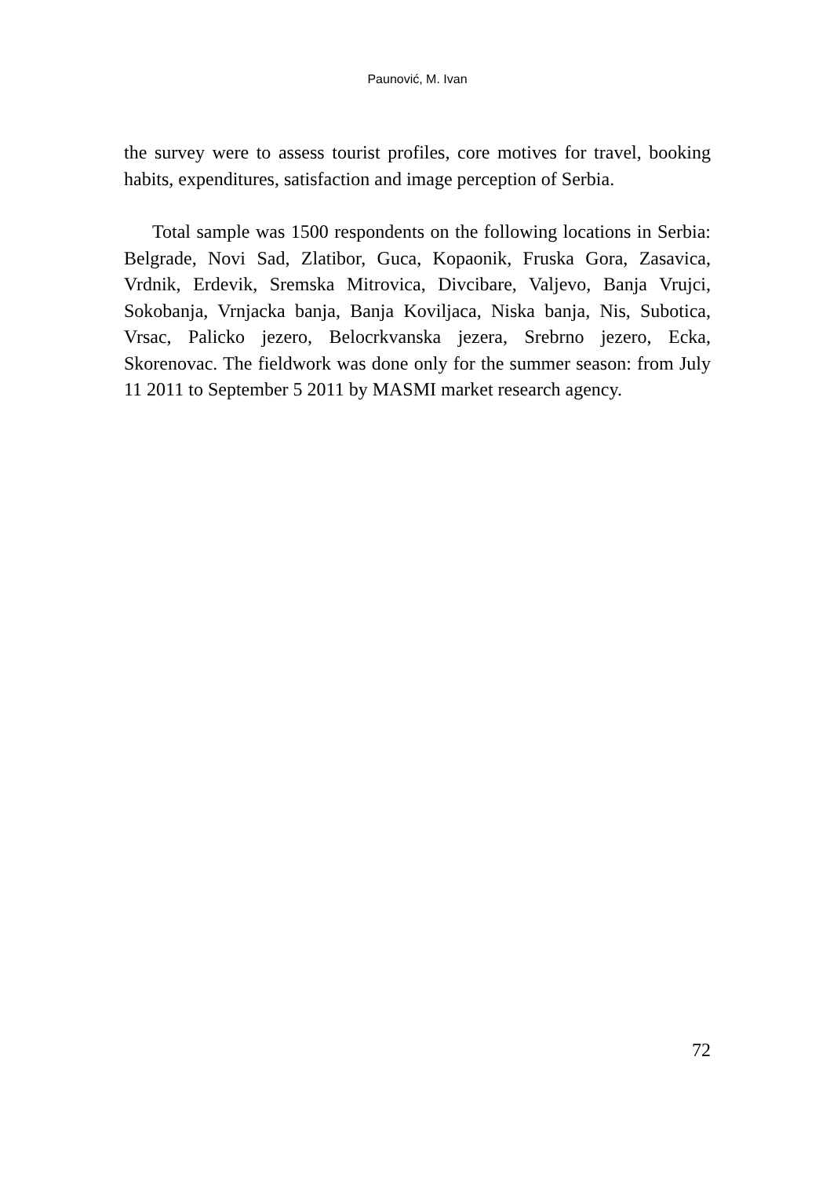Paunović, M. Ivan
the survey were to assess tourist profiles, core motives for travel, booking habits, expenditures, satisfaction and image perception of Serbia.
Total sample was 1500 respondents on the following locations in Serbia: Belgrade, Novi Sad, Zlatibor, Guca, Kopaonik, Fruska Gora, Zasavica, Vrdnik, Erdevik, Sremska Mitrovica, Divcibare, Valjevo, Banja Vrujci, Sokobanja, Vrnjacka banja, Banja Koviljaca, Niska banja, Nis, Subotica, Vrsac, Palicko jezero, Belocrkvanska jezera, Srebrno jezero, Ecka, Skorenovac. The fieldwork was done only for the summer season: from July 11 2011 to September 5 2011 by MASMI market research agency.
72